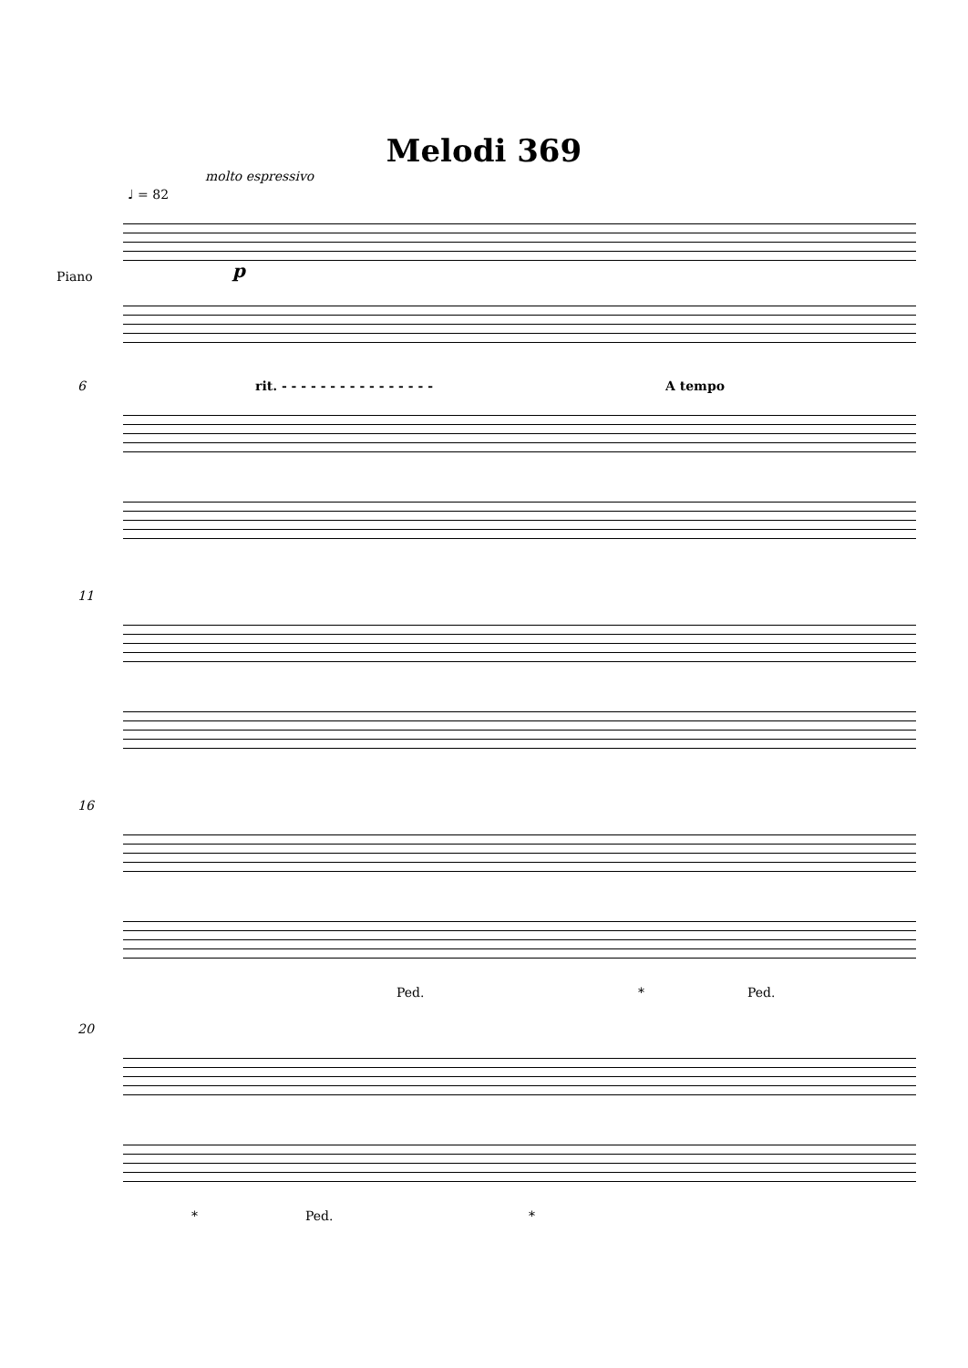Melodi 369
molto espressivo
♩ = 82
Piano p
6
rit. - - - - - - - - - - - - - - - -
A tempo
11
16
Ped. * Ped.
20
* Ped. *